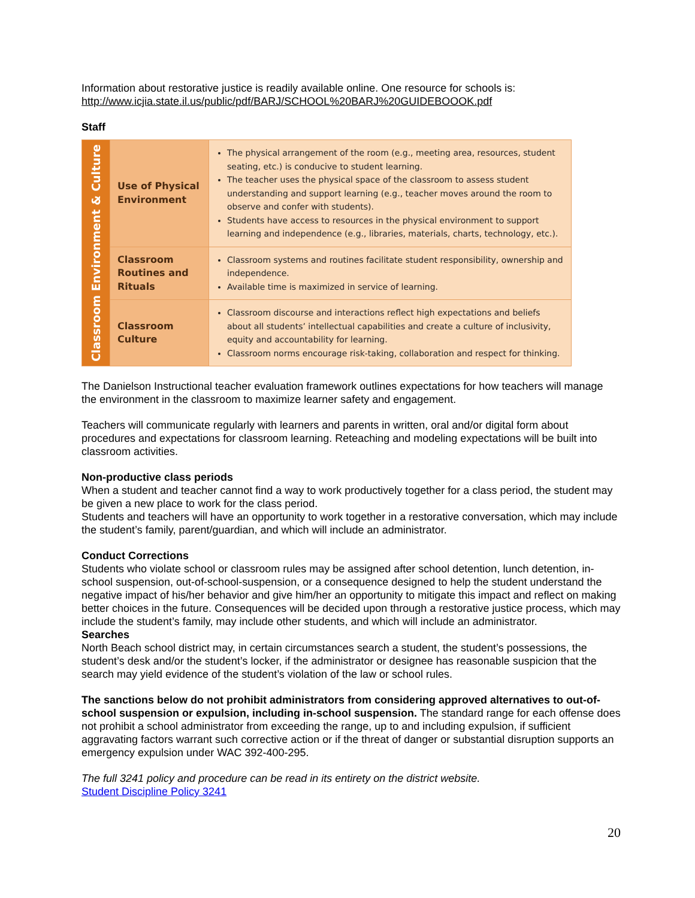Information about restorative justice is readily available online. One resource for schools is:
http://www.icjia.state.il.us/public/pdf/BARJ/SCHOOL%20BARJ%20GUIDEBOOOK.pdf
Staff
| Classroom Environment & Culture | Use of Physical Environment | The physical arrangement of the room (e.g., meeting area, resources, student seating, etc.) is conducive to student learning. The teacher uses the physical space of the classroom to assess student understanding and support learning (e.g., teacher moves around the room to observe and confer with students). Students have access to resources in the physical environment to support learning and independence (e.g., libraries, materials, charts, technology, etc.). |
| | Classroom Routines and Rituals | Classroom systems and routines facilitate student responsibility, ownership and independence. Available time is maximized in service of learning. |
| | Classroom Culture | Classroom discourse and interactions reflect high expectations and beliefs about all students’ intellectual capabilities and create a culture of inclusivity, equity and accountability for learning. Classroom norms encourage risk-taking, collaboration and respect for thinking. |
The Danielson Instructional teacher evaluation framework outlines expectations for how teachers will manage the environment in the classroom to maximize learner safety and engagement.
Teachers will communicate regularly with learners and parents in written, oral and/or digital form about procedures and expectations for classroom learning. Reteaching and modeling expectations will be built into classroom activities.
Non-productive class periods
When a student and teacher cannot find a way to work productively together for a class period, the student may be given a new place to work for the class period.
Students and teachers will have an opportunity to work together in a restorative conversation, which may include the student’s family, parent/guardian, and which will include an administrator.
Conduct Corrections
Students who violate school or classroom rules may be assigned after school detention, lunch detention, in-school suspension, out-of-school-suspension, or a consequence designed to help the student understand the negative impact of his/her behavior and give him/her an opportunity to mitigate this impact and reflect on making better choices in the future. Consequences will be decided upon through a restorative justice process, which may include the student’s family, may include other students, and which will include an administrator.
Searches
North Beach school district may, in certain circumstances search a student, the student’s possessions, the student’s desk and/or the student’s locker, if the administrator or designee has reasonable suspicion that the search may yield evidence of the student’s violation of the law or school rules.
The sanctions below do not prohibit administrators from considering approved alternatives to out-of-school suspension or expulsion, including in-school suspension. The standard range for each offense does not prohibit a school administrator from exceeding the range, up to and including expulsion, if sufficient aggravating factors warrant such corrective action or if the threat of danger or substantial disruption supports an emergency expulsion under WAC 392-400-295.
The full 3241 policy and procedure can be read in its entirety on the district website.
Student Discipline Policy 3241
20